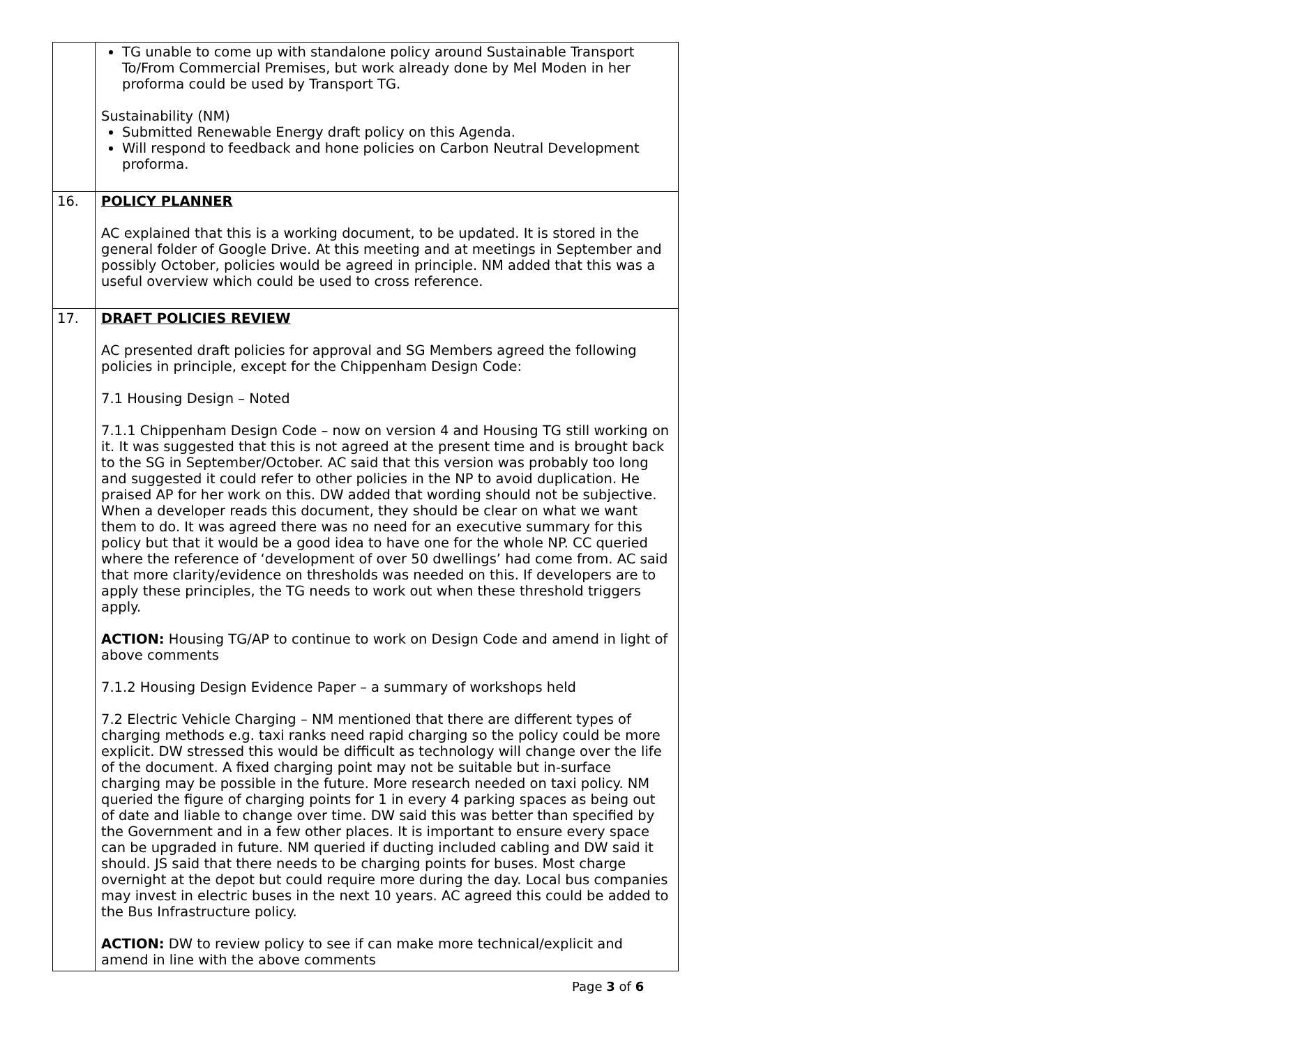| | TG unable to come up with standalone policy around Sustainable Transport To/From Commercial Premises, but work already done by Mel Moden in her proforma could be used by Transport TG. Sustainability (NM) Submitted Renewable Energy draft policy on this Agenda. Will respond to feedback and hone policies on Carbon Neutral Development proforma. |
| 16. | POLICY PLANNER AC explained that this is a working document, to be updated. It is stored in the general folder of Google Drive. At this meeting and at meetings in September and possibly October, policies would be agreed in principle. NM added that this was a useful overview which could be used to cross reference. |
| 17. | DRAFT POLICIES REVIEW AC presented draft policies for approval and SG Members agreed the following policies in principle, except for the Chippenham Design Code: 7.1 Housing Design – Noted 7.1.1 Chippenham Design Code – now on version 4 and Housing TG still working on it. It was suggested that this is not agreed at the present time and is brought back to the SG in September/October. AC said that this version was probably too long and suggested it could refer to other policies in the NP to avoid duplication. He praised AP for her work on this. DW added that wording should not be subjective. When a developer reads this document, they should be clear on what we want them to do. It was agreed there was no need for an executive summary for this policy but that it would be a good idea to have one for the whole NP. CC queried where the reference of ‘development of over 50 dwellings’ had come from. AC said that more clarity/evidence on thresholds was needed on this. If developers are to apply these principles, the TG needs to work out when these threshold triggers apply. ACTION: Housing TG/AP to continue to work on Design Code and amend in light of above comments 7.1.2 Housing Design Evidence Paper – a summary of workshops held 7.2 Electric Vehicle Charging – NM mentioned that there are different types of charging methods e.g. taxi ranks need rapid charging so the policy could be more explicit. DW stressed this would be difficult as technology will change over the life of the document. A fixed charging point may not be suitable but in-surface charging may be possible in the future. More research needed on taxi policy. NM queried the figure of charging points for 1 in every 4 parking spaces as being out of date and liable to change over time. DW said this was better than specified by the Government and in a few other places. It is important to ensure every space can be upgraded in future. NM queried if ducting included cabling and DW said it should. JS said that there needs to be charging points for buses. Most charge overnight at the depot but could require more during the day. Local bus companies may invest in electric buses in the next 10 years. AC agreed this could be added to the Bus Infrastructure policy. ACTION: DW to review policy to see if can make more technical/explicit and amend in line with the above comments |
Page 3 of 6